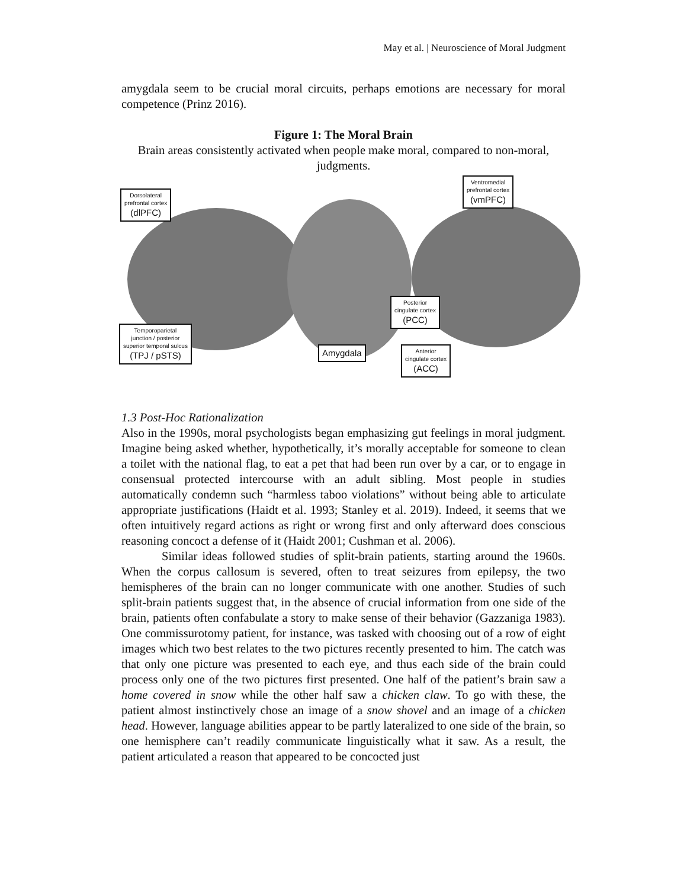May et al. | Neuroscience of Moral Judgment
amygdala seem to be crucial moral circuits, perhaps emotions are necessary for moral competence (Prinz 2016).
Figure 1: The Moral Brain
Brain areas consistently activated when people make moral, compared to non-moral, judgments.
Dorsolateral
prefrontal cortex
(dlPFC)
Ventromedial
prefrontal cortex
(vmPFC)
Posterior
cingulate cortex
(PCC)
Temporoparietal
junction / posterior
superior temporal sulcus
(TPJ / pSTS)
Amygdala
Anterior
cingulate cortex
(ACC)
1.3 Post-Hoc Rationalization
Also in the 1990s, moral psychologists began emphasizing gut feelings in moral judgment. Imagine being asked whether, hypothetically, it’s morally acceptable for someone to clean a toilet with the national flag, to eat a pet that had been run over by a car, or to engage in consensual protected intercourse with an adult sibling. Most people in studies automatically condemn such “harmless taboo violations” without being able to articulate appropriate justifications (Haidt et al. 1993; Stanley et al. 2019). Indeed, it seems that we often intuitively regard actions as right or wrong first and only afterward does conscious reasoning concoct a defense of it (Haidt 2001; Cushman et al. 2006).
Similar ideas followed studies of split-brain patients, starting around the 1960s. When the corpus callosum is severed, often to treat seizures from epilepsy, the two hemispheres of the brain can no longer communicate with one another. Studies of such split-brain patients suggest that, in the absence of crucial information from one side of the brain, patients often confabulate a story to make sense of their behavior (Gazzaniga 1983). One commissurotomy patient, for instance, was tasked with choosing out of a row of eight images which two best relates to the two pictures recently presented to him. The catch was that only one picture was presented to each eye, and thus each side of the brain could process only one of the two pictures first presented. One half of the patient’s brain saw a home covered in snow while the other half saw a chicken claw. To go with these, the patient almost instinctively chose an image of a snow shovel and an image of a chicken head. However, language abilities appear to be partly lateralized to one side of the brain, so one hemisphere can’t readily communicate linguistically what it saw. As a result, the patient articulated a reason that appeared to be concocted just